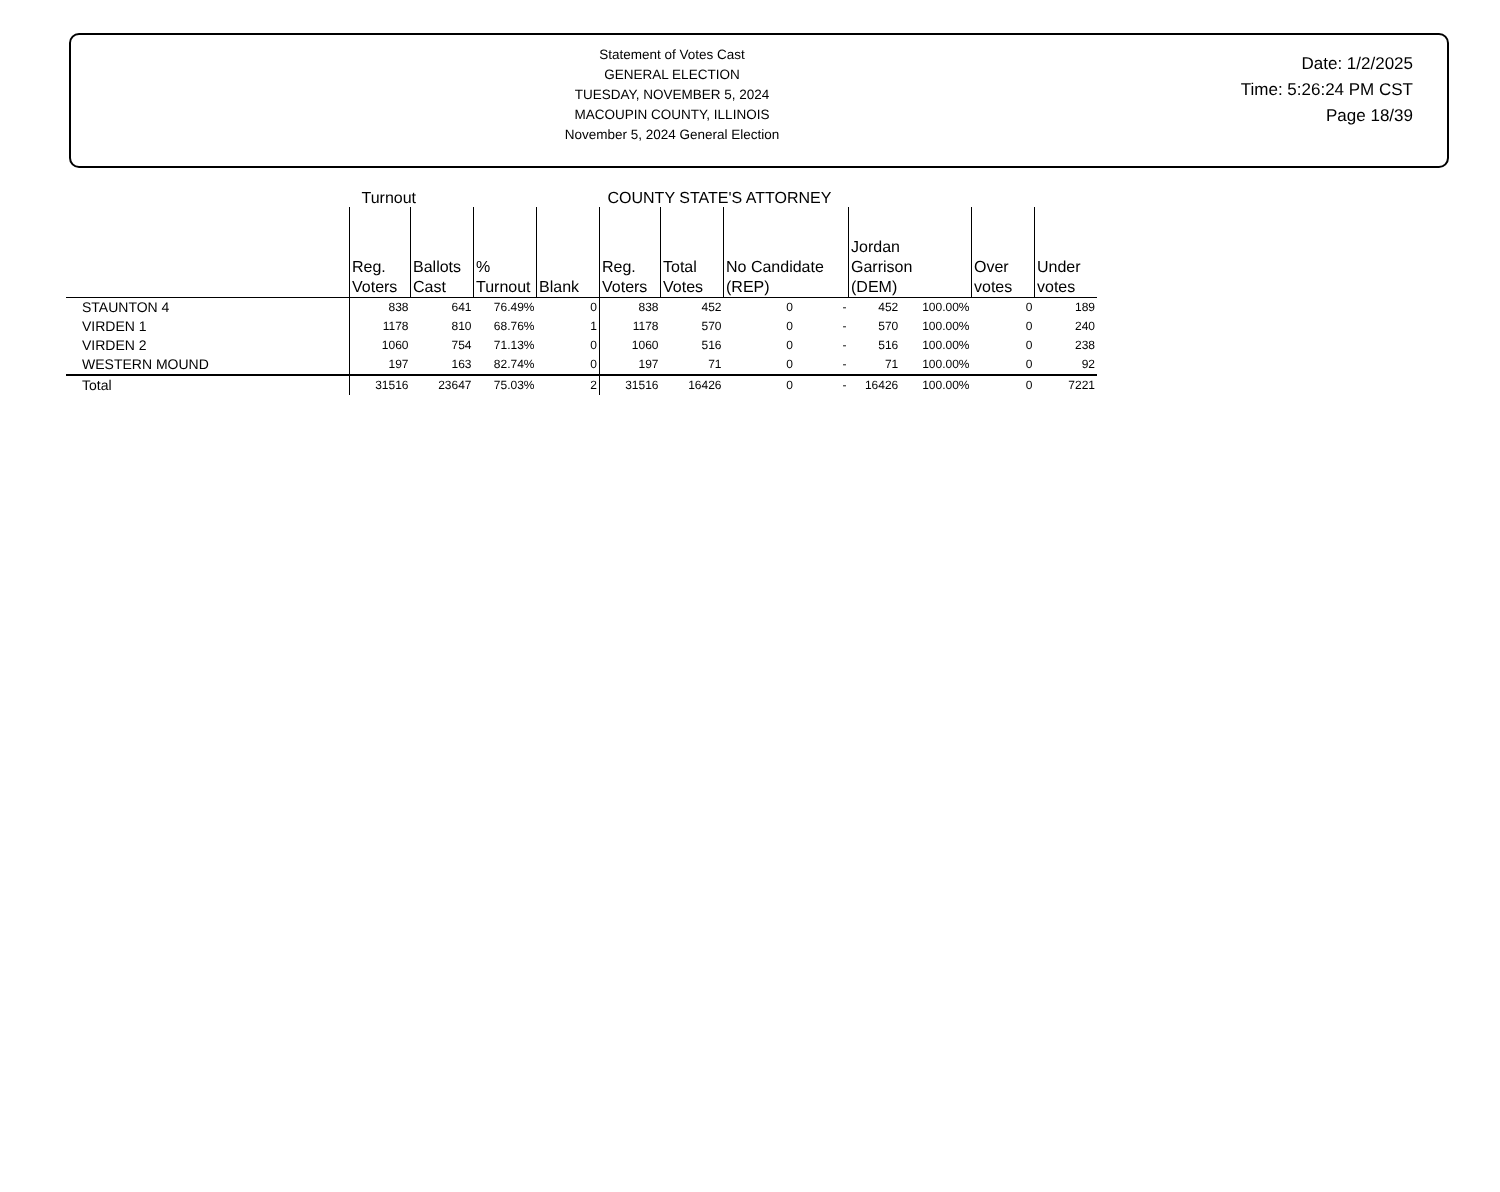Statement of Votes Cast
GENERAL ELECTION
TUESDAY, NOVEMBER 5, 2024
MACOUPIN COUNTY, ILLINOIS
November 5, 2024 General Election
Date: 1/2/2025
Time: 5:26:24 PM CST
Page 18/39
| | Turnout | | | | COUNTY STATE'S ATTORNEY | | | | | | | |
| | Reg. Voters | Ballots Cast | % Turnout | Blank | Reg. Voters | Total Votes | No Candidate (REP) | | Jordan Garrison (DEM) | | Over votes | Under votes |
| STAUNTON 4 | 838 | 641 | 76.49% | 0 | 838 | 452 | 0 | - | 452 | 100.00% | 0 | 189 |
| VIRDEN 1 | 1178 | 810 | 68.76% | 1 | 1178 | 570 | 0 | - | 570 | 100.00% | 0 | 240 |
| VIRDEN 2 | 1060 | 754 | 71.13% | 0 | 1060 | 516 | 0 | - | 516 | 100.00% | 0 | 238 |
| WESTERN MOUND | 197 | 163 | 82.74% | 0 | 197 | 71 | 0 | - | 71 | 100.00% | 0 | 92 |
| Total | 31516 | 23647 | 75.03% | 2 | 31516 | 16426 | 0 | - | 16426 | 100.00% | 0 | 7221 |